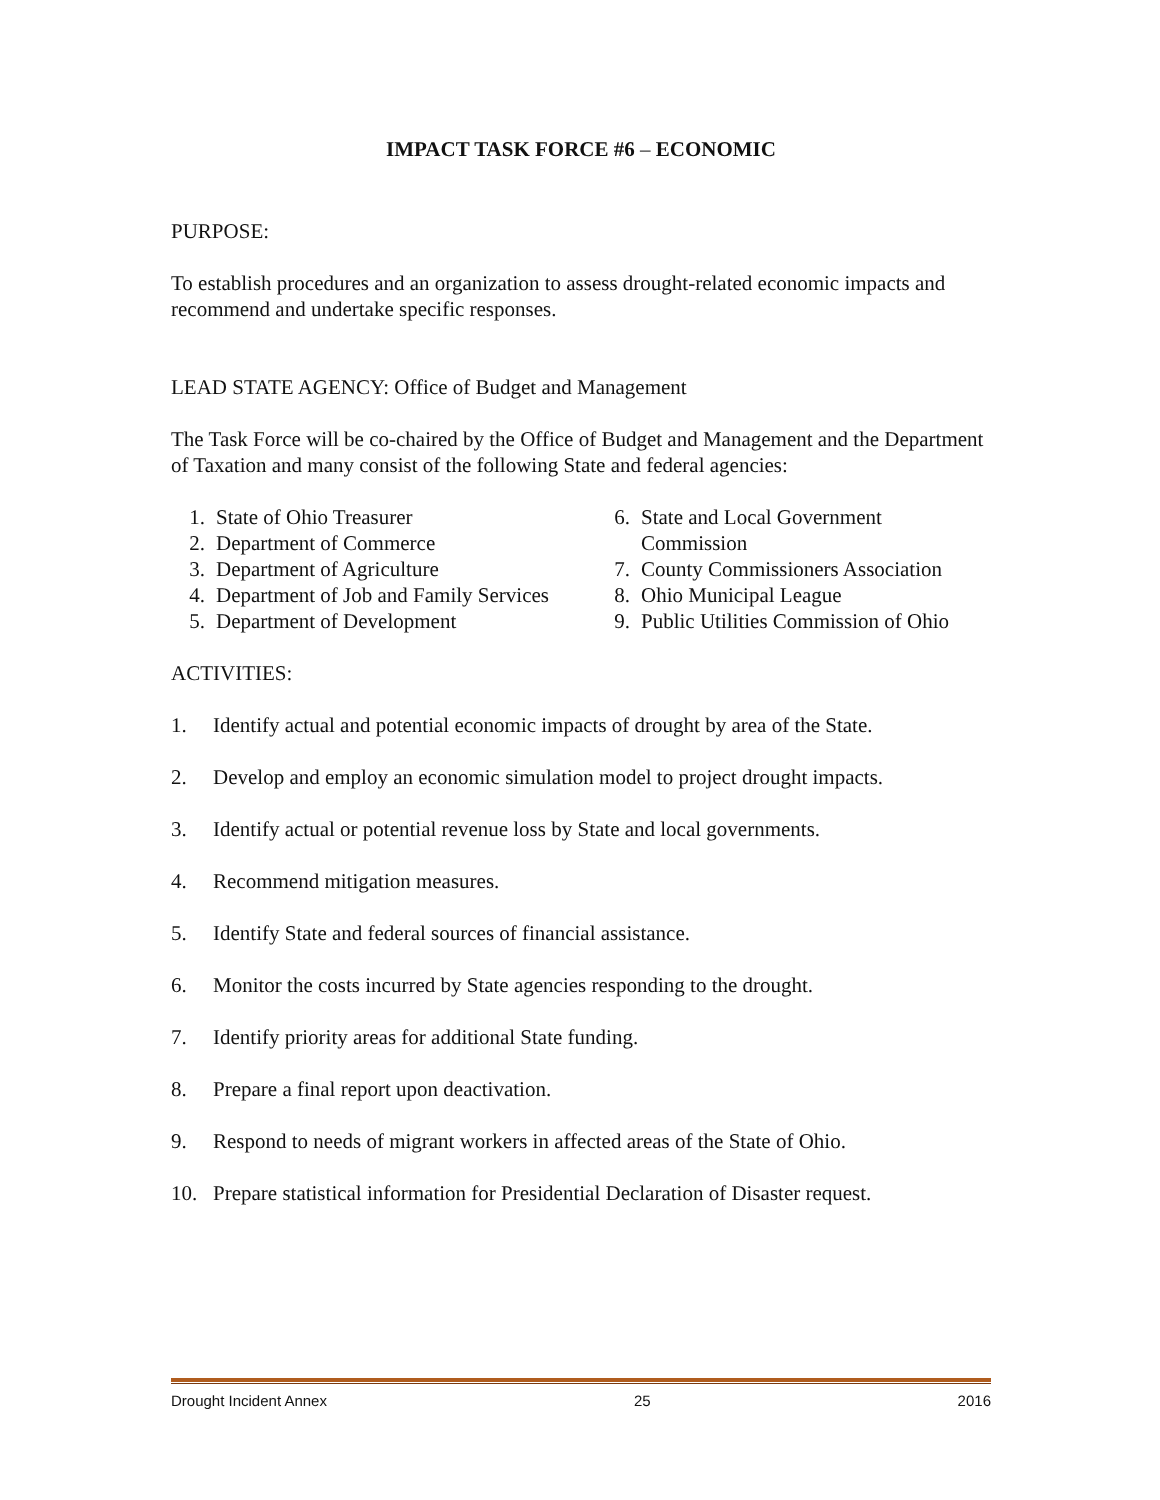IMPACT TASK FORCE #6 – ECONOMIC
PURPOSE:
To establish procedures and an organization to assess drought-related economic impacts and recommend and undertake specific responses.
LEAD STATE AGENCY: Office of Budget and Management
The Task Force will be co-chaired by the Office of Budget and Management and the Department of Taxation and many consist of the following State and federal agencies:
1. State of Ohio Treasurer
2. Department of Commerce
3. Department of Agriculture
4. Department of Job and Family Services
5. Department of Development
6. State and Local Government Commission
7. County Commissioners Association
8. Ohio Municipal League
9. Public Utilities Commission of Ohio
ACTIVITIES:
1. Identify actual and potential economic impacts of drought by area of the State.
2. Develop and employ an economic simulation model to project drought impacts.
3. Identify actual or potential revenue loss by State and local governments.
4. Recommend mitigation measures.
5. Identify State and federal sources of financial assistance.
6. Monitor the costs incurred by State agencies responding to the drought.
7. Identify priority areas for additional State funding.
8. Prepare a final report upon deactivation.
9. Respond to needs of migrant workers in affected areas of the State of Ohio.
10. Prepare statistical information for Presidential Declaration of Disaster request.
Drought Incident Annex 25 2016